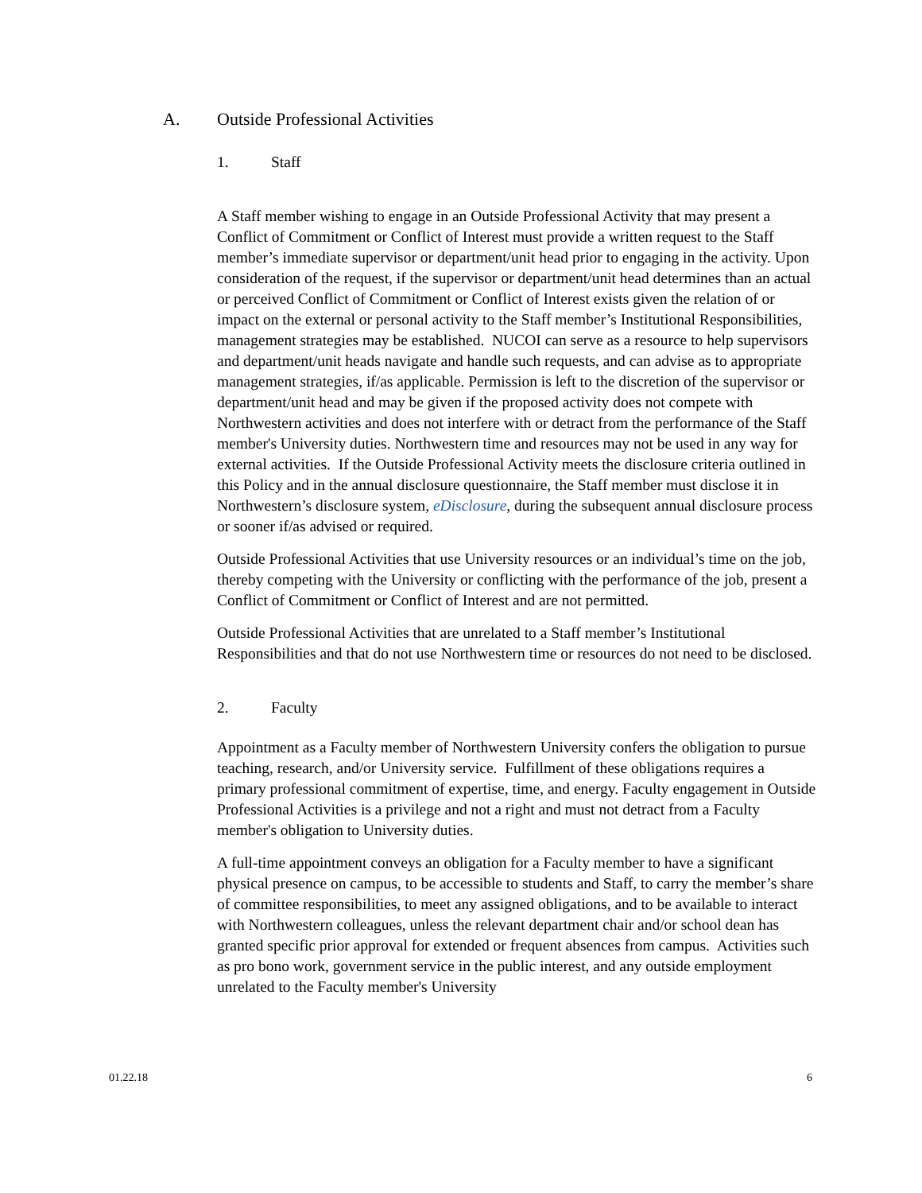A. Outside Professional Activities
1. Staff
A Staff member wishing to engage in an Outside Professional Activity that may present a Conflict of Commitment or Conflict of Interest must provide a written request to the Staff member’s immediate supervisor or department/unit head prior to engaging in the activity. Upon consideration of the request, if the supervisor or department/unit head determines than an actual or perceived Conflict of Commitment or Conflict of Interest exists given the relation of or impact on the external or personal activity to the Staff member’s Institutional Responsibilities, management strategies may be established. NUCOI can serve as a resource to help supervisors and department/unit heads navigate and handle such requests, and can advise as to appropriate management strategies, if/as applicable. Permission is left to the discretion of the supervisor or department/unit head and may be given if the proposed activity does not compete with Northwestern activities and does not interfere with or detract from the performance of the Staff member's University duties. Northwestern time and resources may not be used in any way for external activities. If the Outside Professional Activity meets the disclosure criteria outlined in this Policy and in the annual disclosure questionnaire, the Staff member must disclose it in Northwestern’s disclosure system, eDisclosure, during the subsequent annual disclosure process or sooner if/as advised or required.
Outside Professional Activities that use University resources or an individual’s time on the job, thereby competing with the University or conflicting with the performance of the job, present a Conflict of Commitment or Conflict of Interest and are not permitted.
Outside Professional Activities that are unrelated to a Staff member’s Institutional Responsibilities and that do not use Northwestern time or resources do not need to be disclosed.
2. Faculty
Appointment as a Faculty member of Northwestern University confers the obligation to pursue teaching, research, and/or University service. Fulfillment of these obligations requires a primary professional commitment of expertise, time, and energy. Faculty engagement in Outside Professional Activities is a privilege and not a right and must not detract from a Faculty member's obligation to University duties.
A full-time appointment conveys an obligation for a Faculty member to have a significant physical presence on campus, to be accessible to students and Staff, to carry the member’s share of committee responsibilities, to meet any assigned obligations, and to be available to interact with Northwestern colleagues, unless the relevant department chair and/or school dean has granted specific prior approval for extended or frequent absences from campus. Activities such as pro bono work, government service in the public interest, and any outside employment unrelated to the Faculty member's University
01.22.18 6